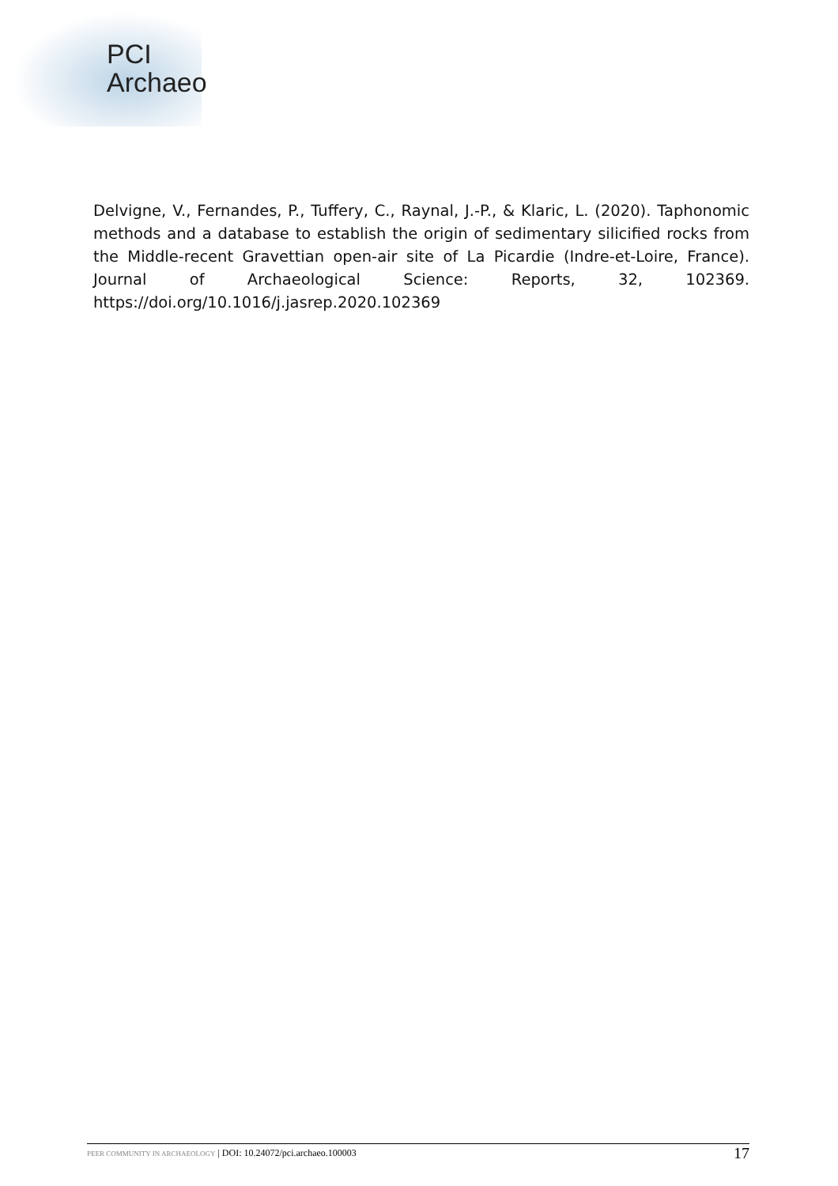PCI
Archaeo
Delvigne, V., Fernandes, P., Tuffery, C., Raynal, J.-P., & Klaric, L. (2020). Taphonomic methods and a database to establish the origin of sedimentary silicified rocks from the Middle-recent Gravettian open-air site of La Picardie (Indre-et-Loire, France). Journal of Archaeological Science: Reports, 32, 102369. https://doi.org/10.1016/j.jasrep.2020.102369
PEER COMMUNITY IN ARCHAEOLOGY | DOI: 10.24072/pci.archaeo.100003 17